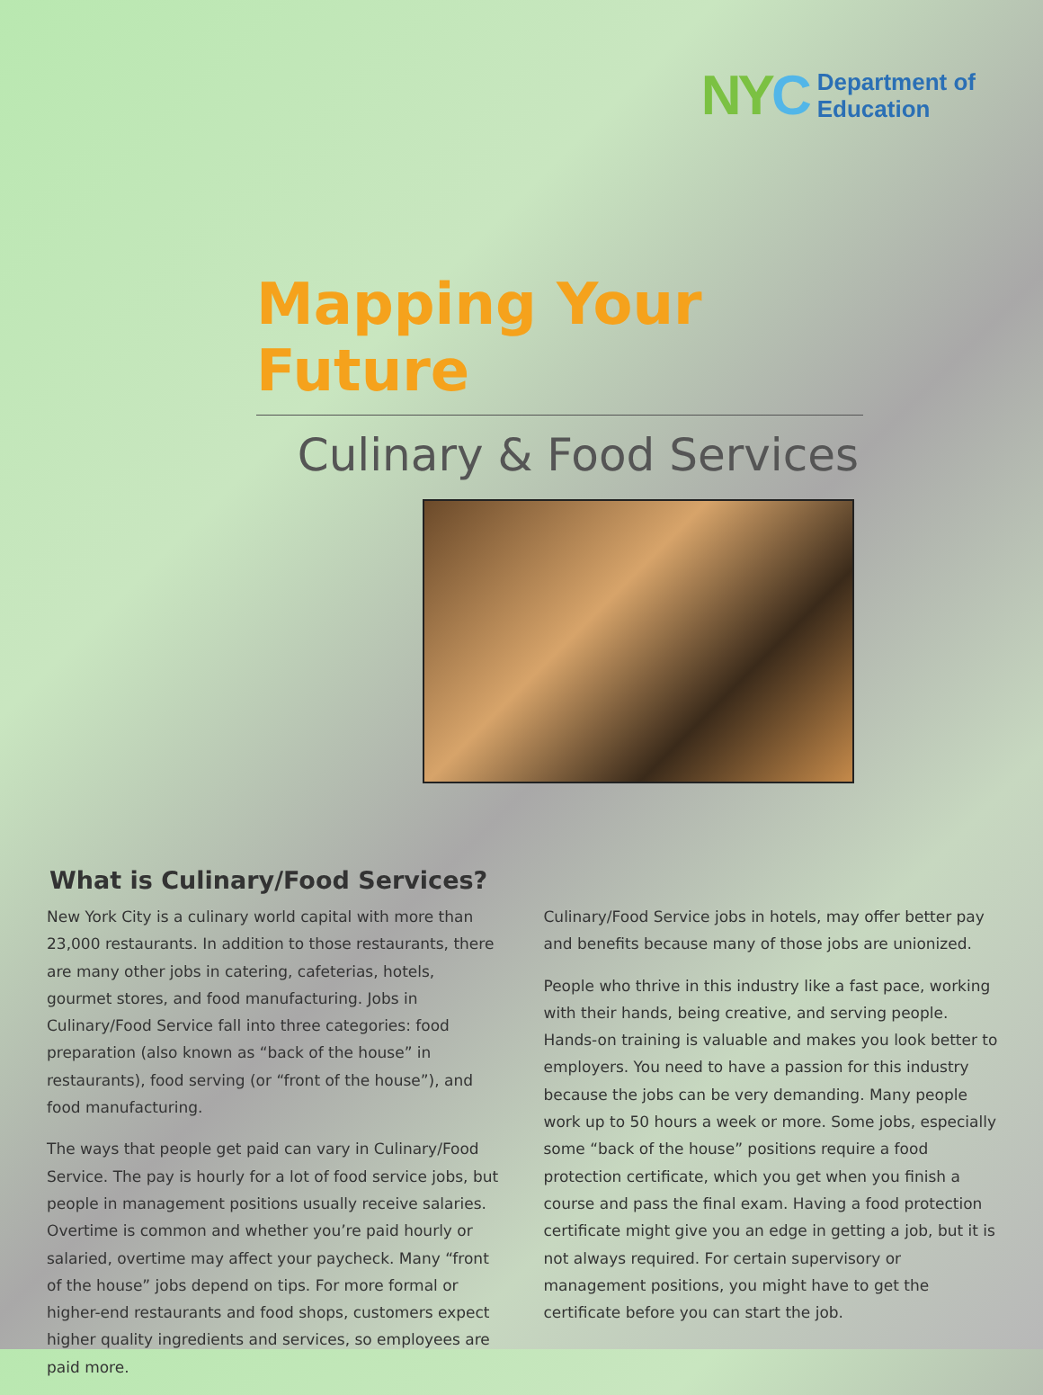NY C Department of
Education
Mapping Your Future
Culinary & Food Services
What is Culinary/Food Services?
New York City is a culinary world capital with more than 23,000 restaurants. In addition to those restaurants, there are many other jobs in catering, cafeterias, hotels, gourmet stores, and food manufacturing. Jobs in Culinary/Food Service fall into three categories: food preparation (also known as “back of the house” in restaurants), food serving (or “front of the house”), and food manufacturing.
The ways that people get paid can vary in Culinary/Food Service. The pay is hourly for a lot of food service jobs, but people in management positions usually receive salaries. Overtime is common and whether you’re paid hourly or salaried, overtime may affect your paycheck. Many “front of the house” jobs depend on tips. For more formal or higher-end restaurants and food shops, customers expect higher quality ingredients and services, so employees are paid more.
Culinary/Food Service jobs in hotels, may offer better pay and benefits because many of those jobs are unionized.
People who thrive in this industry like a fast pace, working with their hands, being creative, and serving people. Hands-on training is valuable and makes you look better to employers. You need to have a passion for this industry because the jobs can be very demanding. Many people work up to 50 hours a week or more. Some jobs, especially some “back of the house” positions require a food protection certificate, which you get when you finish a course and pass the final exam. Having a food protection certificate might give you an edge in getting a job, but it is not always required. For certain supervisory or management positions, you might have to get the certificate before you can start the job.